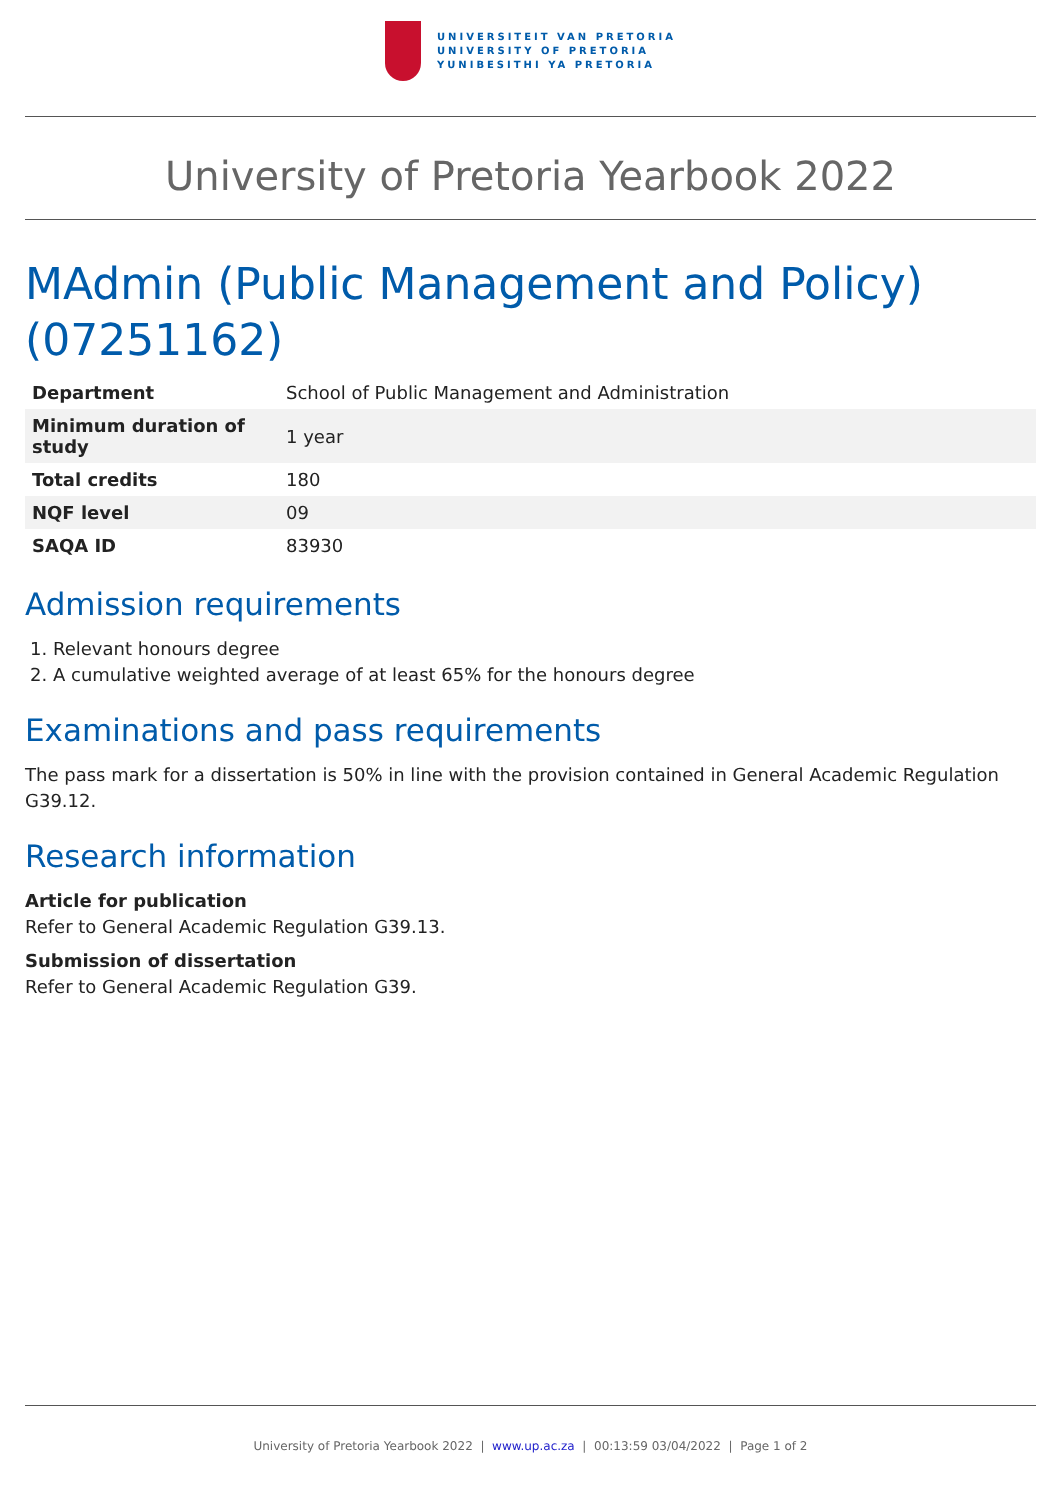UNIVERSITEIT VAN PRETORIA
UNIVERSITY OF PRETORIA
YUNIBESITHI YA PRETORIA
University of Pretoria Yearbook 2022
MAdmin (Public Management and Policy) (07251162)
| Department | School of Public Management and Administration |
| Minimum duration of study | 1 year |
| Total credits | 180 |
| NQF level | 09 |
| SAQA ID | 83930 |
Admission requirements
1. Relevant honours degree
2. A cumulative weighted average of at least 65% for the honours degree
Examinations and pass requirements
The pass mark for a dissertation is 50% in line with the provision contained in General Academic Regulation G39.12.
Research information
Article for publication
Refer to General Academic Regulation G39.13.
Submission of dissertation
Refer to General Academic Regulation G39.
University of Pretoria Yearbook 2022 | www.up.ac.za | 00:13:59 03/04/2022 | Page 1 of 2